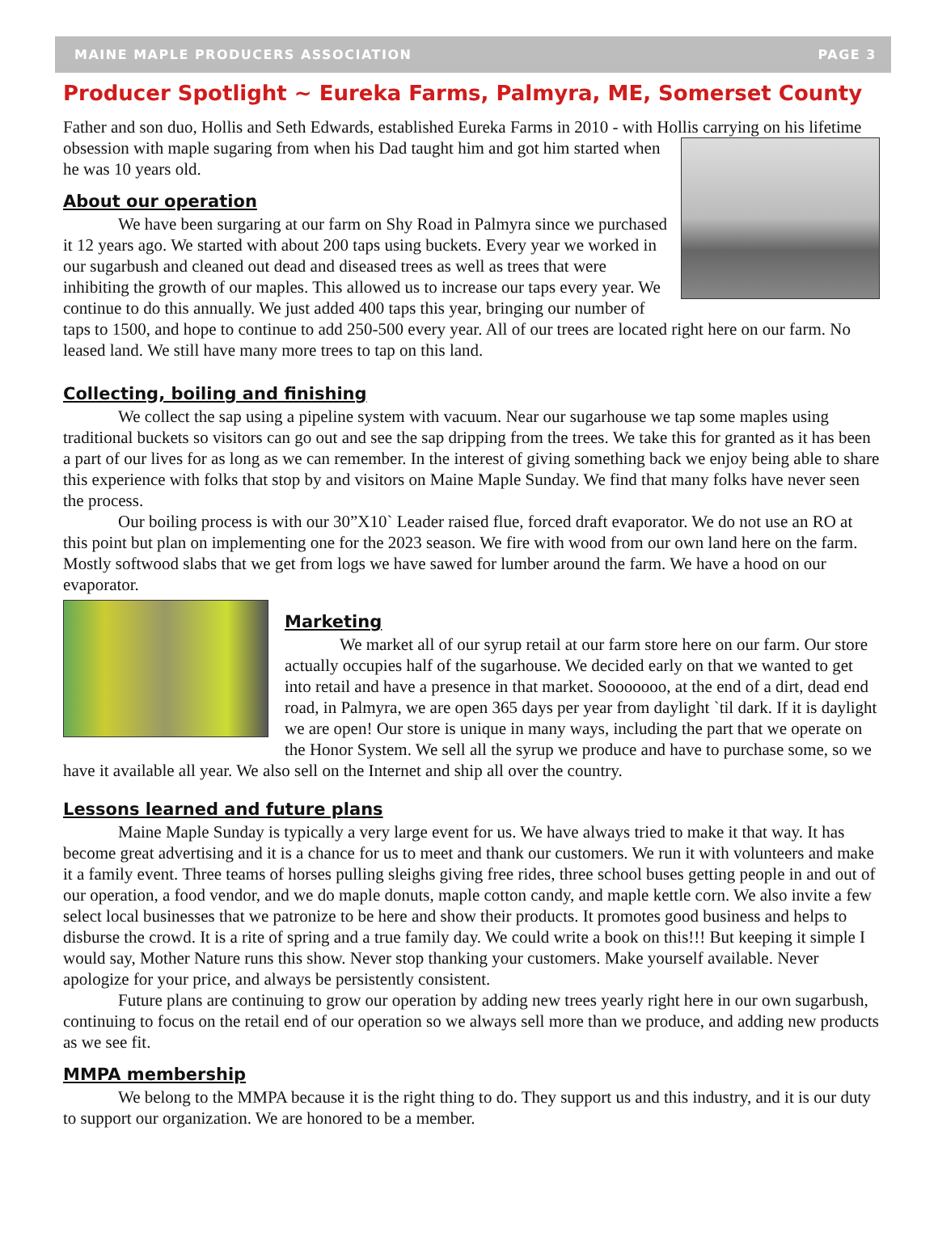MAINE MAPLE PRODUCERS ASSOCIATION PAGE 3
Producer Spotlight ~ Eureka Farms, Palmyra, ME, Somerset County
Father and son duo, Hollis and Seth Edwards, established Eureka Farms in 2010 - with Hollis carrying on his lifetime obsession with maple sugaring from when his Dad taught him and got him started when he was 10 years old.
About our operation
We have been surgaring at our farm on Shy Road in Palmyra since we purchased it 12 years ago. We started with about 200 taps using buckets. Every year we worked in our sugarbush and cleaned out dead and diseased trees as well as trees that were inhibiting the growth of our maples. This allowed us to increase our taps every year. We continue to do this annually. We just added 400 taps this year, bringing our number of taps to 1500, and hope to continue to add 250-500 every year. All of our trees are located right here on our farm. No leased land. We still have many more trees to tap on this land.
Collecting, boiling and finishing
We collect the sap using a pipeline system with vacuum. Near our sugarhouse we tap some maples using traditional buckets so visitors can go out and see the sap dripping from the trees. We take this for granted as it has been a part of our lives for as long as we can remember. In the interest of giving something back we enjoy being able to share this experience with folks that stop by and visitors on Maine Maple Sunday. We find that many folks have never seen the process.
Our boiling process is with our 30”X10` Leader raised flue, forced draft evaporator. We do not use an RO at this point but plan on implementing one for the 2023 season. We fire with wood from our own land here on the farm. Mostly softwood slabs that we get from logs we have sawed for lumber around the farm. We have a hood on our evaporator.
Marketing
We market all of our syrup retail at our farm store here on our farm. Our store actually occupies half of the sugarhouse. We decided early on that we wanted to get into retail and have a presence in that market. Sooooooo, at the end of a dirt, dead end road, in Palmyra, we are open 365 days per year from daylight `til dark. If it is daylight we are open! Our store is unique in many ways, including the part that we operate on the Honor System. We sell all the syrup we produce and have to purchase some, so we have it available all year. We also sell on the Internet and ship all over the country.
Lessons learned and future plans
Maine Maple Sunday is typically a very large event for us. We have always tried to make it that way. It has become great advertising and it is a chance for us to meet and thank our customers. We run it with volunteers and make it a family event. Three teams of horses pulling sleighs giving free rides, three school buses getting people in and out of our operation, a food vendor, and we do maple donuts, maple cotton candy, and maple kettle corn. We also invite a few select local businesses that we patronize to be here and show their products. It promotes good business and helps to disburse the crowd. It is a rite of spring and a true family day. We could write a book on this!!! But keeping it simple I would say, Mother Nature runs this show. Never stop thanking your customers. Make yourself available. Never apologize for your price, and always be persistently consistent.
Future plans are continuing to grow our operation by adding new trees yearly right here in our own sugarbush, continuing to focus on the retail end of our operation so we always sell more than we produce, and adding new products as we see fit.
MMPA membership
We belong to the MMPA because it is the right thing to do. They support us and this industry, and it is our duty to support our organization. We are honored to be a member.